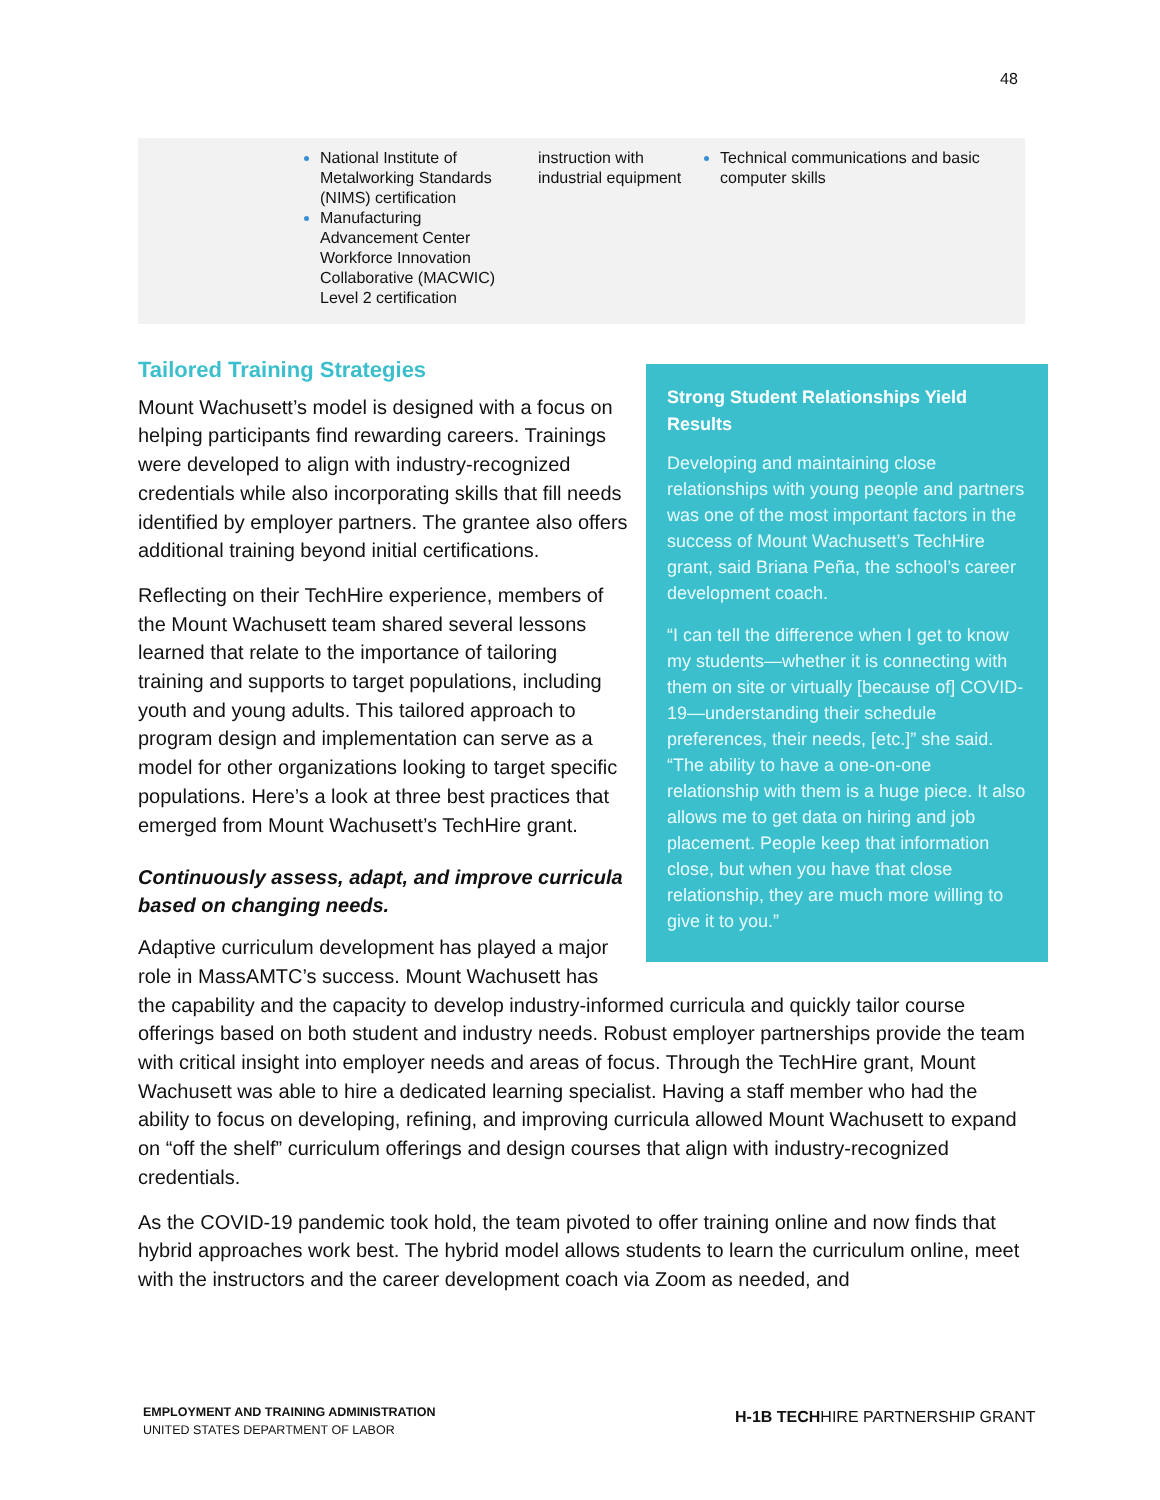48
| | National Institute of Metalworking Standards (NIMS) certification Manufacturing Advancement Center Workforce Innovation Collaborative (MACWIC) Level 2 certification | instruction with industrial equipment | Technical communications and basic computer skills |
Strong Student Relationships Yield Results
Developing and maintaining close relationships with young people and partners was one of the most important factors in the success of Mount Wachusett’s TechHire grant, said Briana Peña, the school’s career development coach.
“I can tell the difference when I get to know my students—whether it is connecting with them on site or virtually [because of] COVID-19—understanding their schedule preferences, their needs, [etc.]” she said. “The ability to have a one-on-one relationship with them is a huge piece. It also allows me to get data on hiring and job placement. People keep that information close, but when you have that close relationship, they are much more willing to give it to you.”
Tailored Training Strategies
Mount Wachusett’s model is designed with a focus on helping participants find rewarding careers. Trainings were developed to align with industry-recognized credentials while also incorporating skills that fill needs identified by employer partners. The grantee also offers additional training beyond initial certifications.
Reflecting on their TechHire experience, members of the Mount Wachusett team shared several lessons learned that relate to the importance of tailoring training and supports to target populations, including youth and young adults. This tailored approach to program design and implementation can serve as a model for other organizations looking to target specific populations. Here’s a look at three best practices that emerged from Mount Wachusett’s TechHire grant.
Continuously assess, adapt, and improve curricula based on changing needs.
Adaptive curriculum development has played a major role in MassAMTC’s success. Mount Wachusett has the capability and the capacity to develop industry-informed curricula and quickly tailor course offerings based on both student and industry needs. Robust employer partnerships provide the team with critical insight into employer needs and areas of focus. Through the TechHire grant, Mount Wachusett was able to hire a dedicated learning specialist. Having a staff member who had the ability to focus on developing, refining, and improving curricula allowed Mount Wachusett to expand on “off the shelf” curriculum offerings and design courses that align with industry-recognized credentials.
As the COVID-19 pandemic took hold, the team pivoted to offer training online and now finds that hybrid approaches work best. The hybrid model allows students to learn the curriculum online, meet with the instructors and the career development coach via Zoom as needed, and
EMPLOYMENT AND TRAINING ADMINISTRATION
UNITED STATES DEPARTMENT OF LABOR
H-1B TECHHIRE PARTNERSHIP GRANT